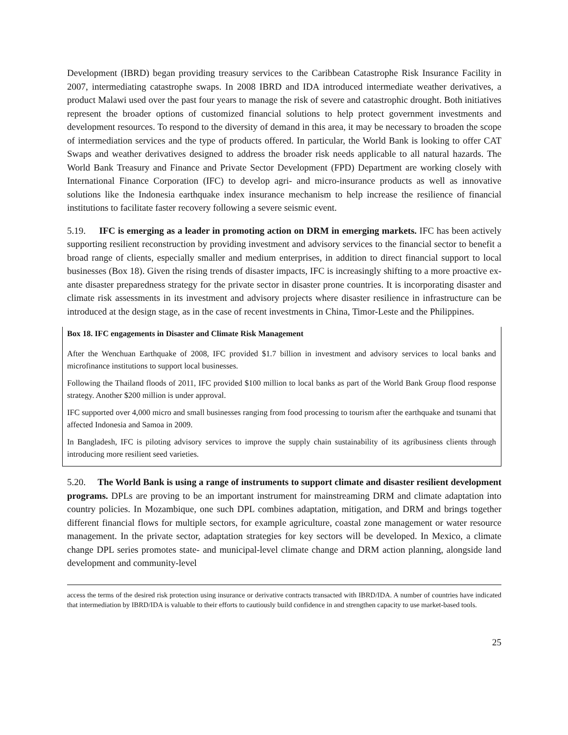Development (IBRD) began providing treasury services to the Caribbean Catastrophe Risk Insurance Facility in 2007, intermediating catastrophe swaps. In 2008 IBRD and IDA introduced intermediate weather derivatives, a product Malawi used over the past four years to manage the risk of severe and catastrophic drought. Both initiatives represent the broader options of customized financial solutions to help protect government investments and development resources. To respond to the diversity of demand in this area, it may be necessary to broaden the scope of intermediation services and the type of products offered. In particular, the World Bank is looking to offer CAT Swaps and weather derivatives designed to address the broader risk needs applicable to all natural hazards. The World Bank Treasury and Finance and Private Sector Development (FPD) Department are working closely with International Finance Corporation (IFC) to develop agri- and micro-insurance products as well as innovative solutions like the Indonesia earthquake index insurance mechanism to help increase the resilience of financial institutions to facilitate faster recovery following a severe seismic event.
5.19. IFC is emerging as a leader in promoting action on DRM in emerging markets. IFC has been actively supporting resilient reconstruction by providing investment and advisory services to the financial sector to benefit a broad range of clients, especially smaller and medium enterprises, in addition to direct financial support to local businesses (Box 18). Given the rising trends of disaster impacts, IFC is increasingly shifting to a more proactive ex-ante disaster preparedness strategy for the private sector in disaster prone countries. It is incorporating disaster and climate risk assessments in its investment and advisory projects where disaster resilience in infrastructure can be introduced at the design stage, as in the case of recent investments in China, Timor-Leste and the Philippines.
Box 18. IFC engagements in Disaster and Climate Risk Management
After the Wenchuan Earthquake of 2008, IFC provided $1.7 billion in investment and advisory services to local banks and microfinance institutions to support local businesses.
Following the Thailand floods of 2011, IFC provided $100 million to local banks as part of the World Bank Group flood response strategy. Another $200 million is under approval.
IFC supported over 4,000 micro and small businesses ranging from food processing to tourism after the earthquake and tsunami that affected Indonesia and Samoa in 2009.
In Bangladesh, IFC is piloting advisory services to improve the supply chain sustainability of its agribusiness clients through introducing more resilient seed varieties.
5.20. The World Bank is using a range of instruments to support climate and disaster resilient development programs. DPLs are proving to be an important instrument for mainstreaming DRM and climate adaptation into country policies. In Mozambique, one such DPL combines adaptation, mitigation, and DRM and brings together different financial flows for multiple sectors, for example agriculture, coastal zone management or water resource management. In the private sector, adaptation strategies for key sectors will be developed. In Mexico, a climate change DPL series promotes state- and municipal-level climate change and DRM action planning, alongside land development and community-level
access the terms of the desired risk protection using insurance or derivative contracts transacted with IBRD/IDA. A number of countries have indicated that intermediation by IBRD/IDA is valuable to their efforts to cautiously build confidence in and strengthen capacity to use market-based tools.
25